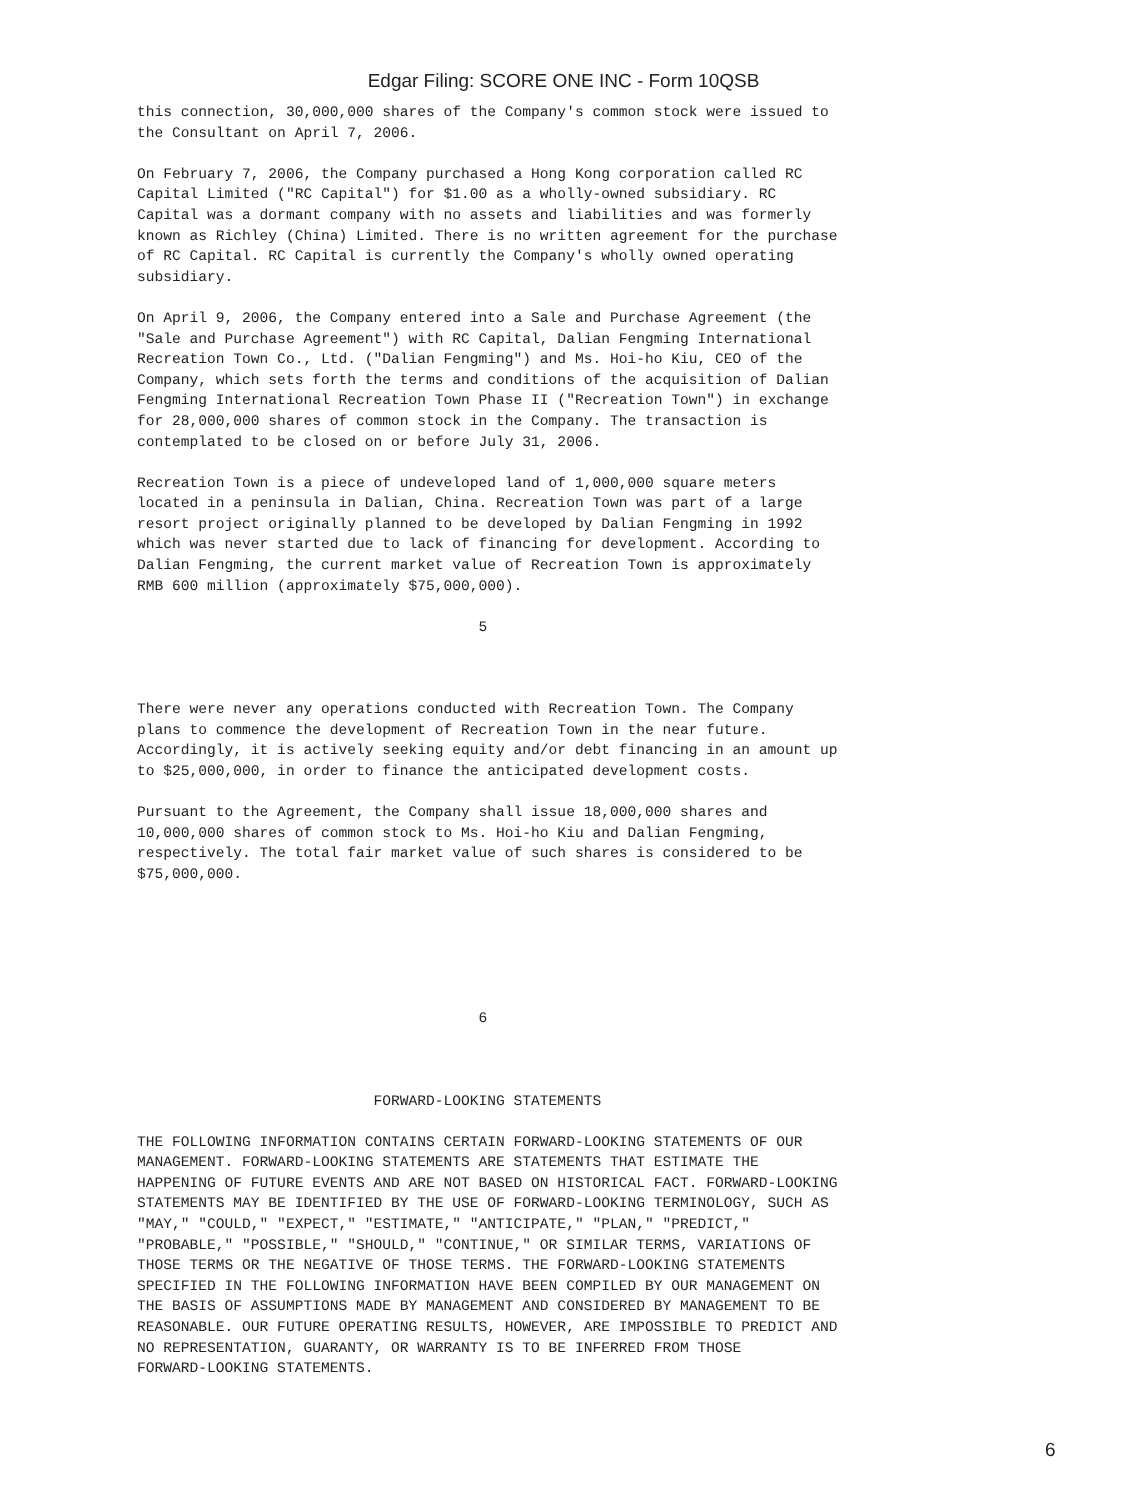Edgar Filing: SCORE ONE INC - Form 10QSB
this connection, 30,000,000 shares of the Company's common stock were issued to
the Consultant on April 7, 2006.

On February 7, 2006, the Company purchased a Hong Kong corporation called RC
Capital Limited ("RC Capital") for $1.00 as a wholly-owned subsidiary. RC
Capital was a dormant company with no assets and liabilities and was formerly
known as Richley (China) Limited. There is no written agreement for the purchase
of RC Capital. RC Capital is currently the Company's wholly owned operating
subsidiary.

On April 9, 2006, the Company entered into a Sale and Purchase Agreement (the
"Sale and Purchase Agreement") with RC Capital, Dalian Fengming International
Recreation Town Co., Ltd. ("Dalian Fengming") and Ms. Hoi-ho Kiu, CEO of the
Company, which sets forth the terms and conditions of the acquisition of Dalian
Fengming International Recreation Town Phase II ("Recreation Town") in exchange
for 28,000,000 shares of common stock in the Company. The transaction is
contemplated to be closed on or before July 31, 2006.

Recreation Town is a piece of undeveloped land of 1,000,000 square meters
located in a peninsula in Dalian, China. Recreation Town was part of a large
resort project originally planned to be developed by Dalian Fengming in 1992
which was never started due to lack of financing for development. According to
Dalian Fengming, the current market value of Recreation Town is approximately
RMB 600 million (approximately $75,000,000).

                                       5



There were never any operations conducted with Recreation Town. The Company
plans to commence the development of Recreation Town in the near future.
Accordingly, it is actively seeking equity and/or debt financing in an amount up
to $25,000,000, in order to finance the anticipated development costs.

Pursuant to the Agreement, the Company shall issue 18,000,000 shares and
10,000,000 shares of common stock to Ms. Hoi-ho Kiu and Dalian Fengming,
respectively. The total fair market value of such shares is considered to be
$75,000,000.






                                       6



                           FORWARD-LOOKING STATEMENTS

THE FOLLOWING INFORMATION CONTAINS CERTAIN FORWARD-LOOKING STATEMENTS OF OUR
MANAGEMENT. FORWARD-LOOKING STATEMENTS ARE STATEMENTS THAT ESTIMATE THE
HAPPENING OF FUTURE EVENTS AND ARE NOT BASED ON HISTORICAL FACT. FORWARD-LOOKING
STATEMENTS MAY BE IDENTIFIED BY THE USE OF FORWARD-LOOKING TERMINOLOGY, SUCH AS
"MAY," "COULD," "EXPECT," "ESTIMATE," "ANTICIPATE," "PLAN," "PREDICT,"
"PROBABLE," "POSSIBLE," "SHOULD," "CONTINUE," OR SIMILAR TERMS, VARIATIONS OF
THOSE TERMS OR THE NEGATIVE OF THOSE TERMS. THE FORWARD-LOOKING STATEMENTS
SPECIFIED IN THE FOLLOWING INFORMATION HAVE BEEN COMPILED BY OUR MANAGEMENT ON
THE BASIS OF ASSUMPTIONS MADE BY MANAGEMENT AND CONSIDERED BY MANAGEMENT TO BE
REASONABLE. OUR FUTURE OPERATING RESULTS, HOWEVER, ARE IMPOSSIBLE TO PREDICT AND
NO REPRESENTATION, GUARANTY, OR WARRANTY IS TO BE INFERRED FROM THOSE
FORWARD-LOOKING STATEMENTS.
6